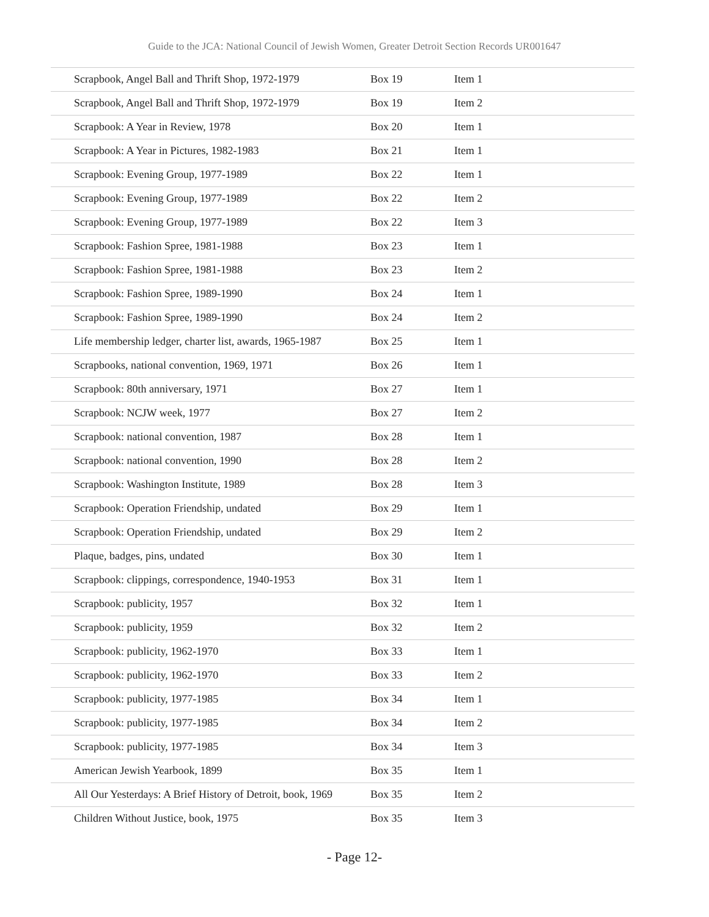Guide to the JCA: National Council of Jewish Women, Greater Detroit Section Records UR001647
| Scrapbook, Angel Ball and Thrift Shop, 1972-1979 | Box 19 | Item 1 |
| Scrapbook, Angel Ball and Thrift Shop, 1972-1979 | Box 19 | Item 2 |
| Scrapbook: A Year in Review, 1978 | Box 20 | Item 1 |
| Scrapbook: A Year in Pictures, 1982-1983 | Box 21 | Item 1 |
| Scrapbook: Evening Group, 1977-1989 | Box 22 | Item 1 |
| Scrapbook: Evening Group, 1977-1989 | Box 22 | Item 2 |
| Scrapbook: Evening Group, 1977-1989 | Box 22 | Item 3 |
| Scrapbook: Fashion Spree, 1981-1988 | Box 23 | Item 1 |
| Scrapbook: Fashion Spree, 1981-1988 | Box 23 | Item 2 |
| Scrapbook: Fashion Spree, 1989-1990 | Box 24 | Item 1 |
| Scrapbook: Fashion Spree, 1989-1990 | Box 24 | Item 2 |
| Life membership ledger, charter list, awards, 1965-1987 | Box 25 | Item 1 |
| Scrapbooks, national convention, 1969, 1971 | Box 26 | Item 1 |
| Scrapbook: 80th anniversary, 1971 | Box 27 | Item 1 |
| Scrapbook: NCJW week, 1977 | Box 27 | Item 2 |
| Scrapbook: national convention, 1987 | Box 28 | Item 1 |
| Scrapbook: national convention, 1990 | Box 28 | Item 2 |
| Scrapbook: Washington Institute, 1989 | Box 28 | Item 3 |
| Scrapbook: Operation Friendship, undated | Box 29 | Item 1 |
| Scrapbook: Operation Friendship, undated | Box 29 | Item 2 |
| Plaque, badges, pins, undated | Box 30 | Item 1 |
| Scrapbook: clippings, correspondence, 1940-1953 | Box 31 | Item 1 |
| Scrapbook: publicity, 1957 | Box 32 | Item 1 |
| Scrapbook: publicity, 1959 | Box 32 | Item 2 |
| Scrapbook: publicity, 1962-1970 | Box 33 | Item 1 |
| Scrapbook: publicity, 1962-1970 | Box 33 | Item 2 |
| Scrapbook: publicity, 1977-1985 | Box 34 | Item 1 |
| Scrapbook: publicity, 1977-1985 | Box 34 | Item 2 |
| Scrapbook: publicity, 1977-1985 | Box 34 | Item 3 |
| American Jewish Yearbook, 1899 | Box 35 | Item 1 |
| All Our Yesterdays: A Brief History of Detroit, book, 1969 | Box 35 | Item 2 |
| Children Without Justice, book, 1975 | Box 35 | Item 3 |
- Page 12-